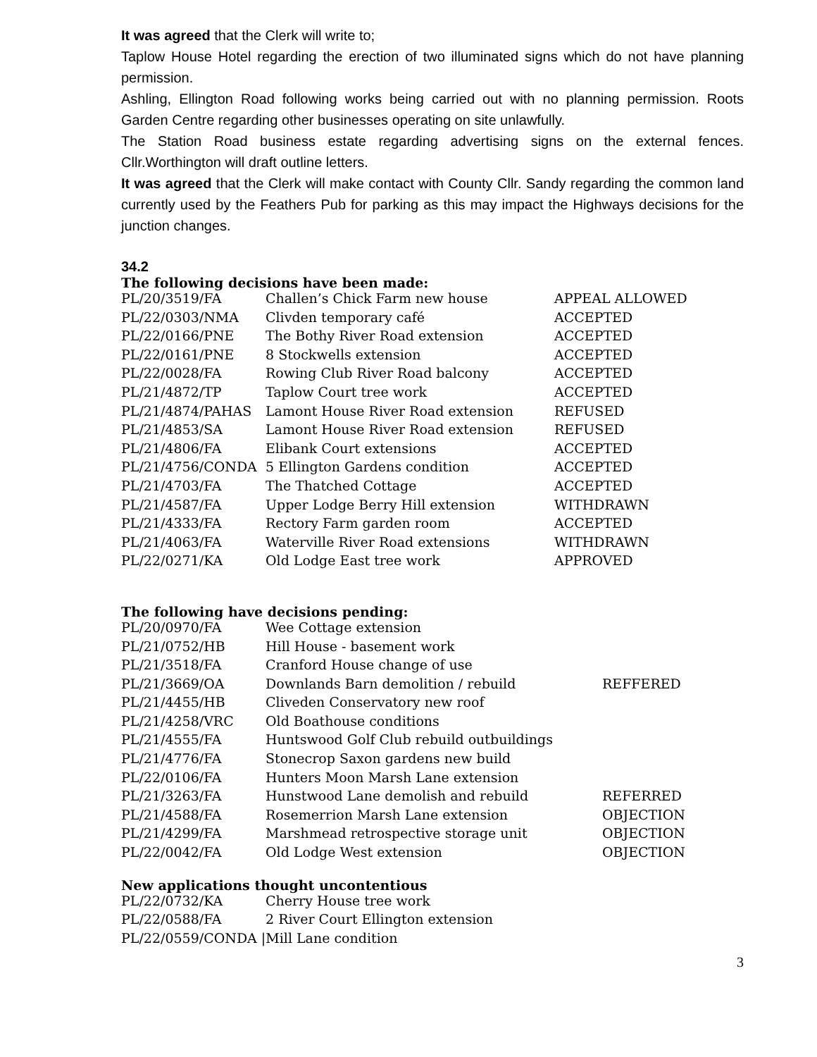It was agreed that the Clerk will write to;
Taplow House Hotel regarding the erection of two illuminated signs which do not have planning permission.
Ashling, Ellington Road following works being carried out with no planning permission. Roots Garden Centre regarding other businesses operating on site unlawfully.
The Station Road business estate regarding advertising signs on the external fences. Cllr.Worthington will draft outline letters.
It was agreed that the Clerk will make contact with County Cllr. Sandy regarding the common land currently used by the Feathers Pub for parking as this may impact the Highways decisions for the junction changes.
34.2
The following decisions have been made:
| PL/20/3519/FA | Challen’s Chick Farm new house | APPEAL ALLOWED |
| PL/22/0303/NMA | Clivden temporary café | ACCEPTED |
| PL/22/0166/PNE | The Bothy River Road extension | ACCEPTED |
| PL/22/0161/PNE | 8 Stockwells extension | ACCEPTED |
| PL/22/0028/FA | Rowing Club River Road balcony | ACCEPTED |
| PL/21/4872/TP | Taplow Court tree work | ACCEPTED |
| PL/21/4874/PAHAS | Lamont House River Road extension | REFUSED |
| PL/21/4853/SA | Lamont House River Road extension | REFUSED |
| PL/21/4806/FA | Elibank Court extensions | ACCEPTED |
| PL/21/4756/CONDA | 5 Ellington Gardens condition | ACCEPTED |
| PL/21/4703/FA | The Thatched Cottage | ACCEPTED |
| PL/21/4587/FA | Upper Lodge Berry Hill extension | WITHDRAWN |
| PL/21/4333/FA | Rectory Farm garden room | ACCEPTED |
| PL/21/4063/FA | Waterville River Road extensions | WITHDRAWN |
| PL/22/0271/KA | Old Lodge East tree work | APPROVED |
The following have decisions pending:
| PL/20/0970/FA | Wee Cottage extension | |
| PL/21/0752/HB | Hill House - basement work | |
| PL/21/3518/FA | Cranford House change of use | |
| PL/21/3669/OA | Downlands Barn demolition / rebuild | REFFERED |
| PL/21/4455/HB | Cliveden Conservatory new roof | |
| PL/21/4258/VRC | Old Boathouse conditions | |
| PL/21/4555/FA | Huntswood Golf Club rebuild outbuildings | |
| PL/21/4776/FA | Stonecrop Saxon gardens new build | |
| PL/22/0106/FA | Hunters Moon Marsh Lane extension | |
| PL/21/3263/FA | Hunstwood Lane demolish and rebuild | REFERRED |
| PL/21/4588/FA | Rosemerrion Marsh Lane extension | OBJECTION |
| PL/21/4299/FA | Marshmead retrospective storage unit | OBJECTION |
| PL/22/0042/FA | Old Lodge West extension | OBJECTION |
New applications thought uncontentious
| PL/22/0732/KA | Cherry House tree work |
| PL/22/0588/FA | 2 River Court Ellington extension |
| PL/22/0559/CONDA /Mill Lane condition | |
3